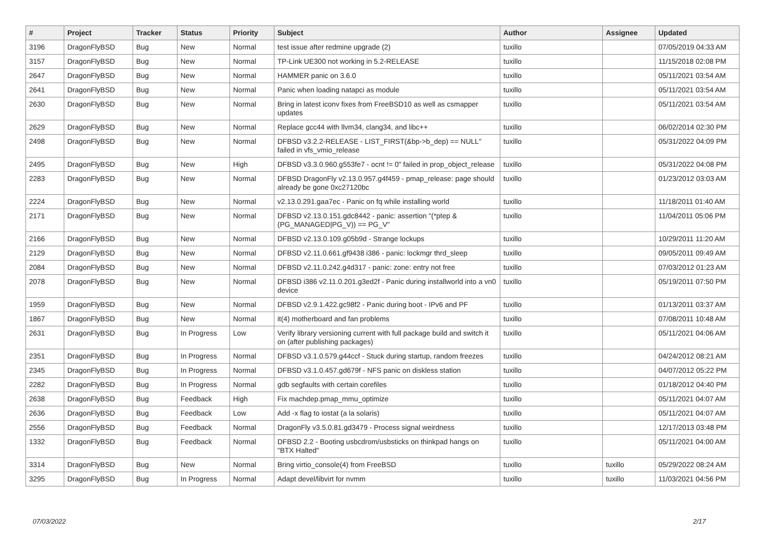| # | Project | Tracker | Status | Priority | Subject | Author | Assignee | Updated |
| --- | --- | --- | --- | --- | --- | --- | --- | --- |
| 3196 | DragonFlyBSD | Bug | New | Normal | test issue after redmine upgrade (2) | tuxillo | | 07/05/2019 04:33 AM |
| 3157 | DragonFlyBSD | Bug | New | Normal | TP-Link UE300 not working in 5.2-RELEASE | tuxillo | | 11/15/2018 02:08 PM |
| 2647 | DragonFlyBSD | Bug | New | Normal | HAMMER panic on 3.6.0 | tuxillo | | 05/11/2021 03:54 AM |
| 2641 | DragonFlyBSD | Bug | New | Normal | Panic when loading natapci as module | tuxillo | | 05/11/2021 03:54 AM |
| 2630 | DragonFlyBSD | Bug | New | Normal | Bring in latest iconv fixes from FreeBSD10 as well as csmapper updates | tuxillo | | 05/11/2021 03:54 AM |
| 2629 | DragonFlyBSD | Bug | New | Normal | Replace gcc44 with llvm34, clang34, and libc++ | tuxillo | | 06/02/2014 02:30 PM |
| 2498 | DragonFlyBSD | Bug | New | Normal | DFBSD v3.2.2-RELEASE - LIST_FIRST(&bp->b_dep) == NULL" failed in vfs_vmio_release | tuxillo | | 05/31/2022 04:09 PM |
| 2495 | DragonFlyBSD | Bug | New | High | DFBSD v3.3.0.960.g553fe7 - ocnt != 0" failed in prop_object_release | tuxillo | | 05/31/2022 04:08 PM |
| 2283 | DragonFlyBSD | Bug | New | Normal | DFBSD DragonFly v2.13.0.957.g4f459 - pmap_release: page should already be gone 0xc27120bc | tuxillo | | 01/23/2012 03:03 AM |
| 2224 | DragonFlyBSD | Bug | New | Normal | v2.13.0.291.gaa7ec - Panic on fq while installing world | tuxillo | | 11/18/2011 01:40 AM |
| 2171 | DragonFlyBSD | Bug | New | Normal | DFBSD v2.13.0.151.gdc8442 - panic: assertion "(*ptep & (PG_MANAGED/PG_V)) == PG_V" | tuxillo | | 11/04/2011 05:06 PM |
| 2166 | DragonFlyBSD | Bug | New | Normal | DFBSD v2.13.0.109.g05b9d - Strange lockups | tuxillo | | 10/29/2011 11:20 AM |
| 2129 | DragonFlyBSD | Bug | New | Normal | DFBSD v2.11.0.661.gf9438 i386 - panic: lockmgr thrd_sleep | tuxillo | | 09/05/2011 09:49 AM |
| 2084 | DragonFlyBSD | Bug | New | Normal | DFBSD v2.11.0.242.g4d317 - panic: zone: entry not free | tuxillo | | 07/03/2012 01:23 AM |
| 2078 | DragonFlyBSD | Bug | New | Normal | DFBSD i386 v2.11.0.201.g3ed2f - Panic during installworld into a vn0 device | tuxillo | | 05/19/2011 07:50 PM |
| 1959 | DragonFlyBSD | Bug | New | Normal | DFBSD v2.9.1.422.gc98f2 - Panic during boot - IPv6 and PF | tuxillo | | 01/13/2011 03:37 AM |
| 1867 | DragonFlyBSD | Bug | New | Normal | it(4) motherboard and fan problems | tuxillo | | 07/08/2011 10:48 AM |
| 2631 | DragonFlyBSD | Bug | In Progress | Low | Verify library versioning current with full package build and switch it on (after publishing packages) | tuxillo | | 05/11/2021 04:06 AM |
| 2351 | DragonFlyBSD | Bug | In Progress | Normal | DFBSD v3.1.0.579.g44ccf - Stuck during startup, random freezes | tuxillo | | 04/24/2012 08:21 AM |
| 2345 | DragonFlyBSD | Bug | In Progress | Normal | DFBSD v3.1.0.457.gd679f - NFS panic on diskless station | tuxillo | | 04/07/2012 05:22 PM |
| 2282 | DragonFlyBSD | Bug | In Progress | Normal | gdb segfaults with certain corefiles | tuxillo | | 01/18/2012 04:40 PM |
| 2638 | DragonFlyBSD | Bug | Feedback | High | Fix machdep.pmap_mmu_optimize | tuxillo | | 05/11/2021 04:07 AM |
| 2636 | DragonFlyBSD | Bug | Feedback | Low | Add -x flag to iostat (a la solaris) | tuxillo | | 05/11/2021 04:07 AM |
| 2556 | DragonFlyBSD | Bug | Feedback | Normal | DragonFly v3.5.0.81.gd3479 - Process signal weirdness | tuxillo | | 12/17/2013 03:48 PM |
| 1332 | DragonFlyBSD | Bug | Feedback | Normal | DFBSD 2.2 - Booting usbcdrom/usbsticks on thinkpad hangs on "BTX Halted" | tuxillo | | 05/11/2021 04:00 AM |
| 3314 | DragonFlyBSD | Bug | New | Normal | Bring virtio_console(4) from FreeBSD | tuxillo | tuxillo | 05/29/2022 08:24 AM |
| 3295 | DragonFlyBSD | Bug | In Progress | Normal | Adapt devel/libvirt for nvmm | tuxillo | tuxillo | 11/03/2021 04:56 PM |
07/03/2022 2/17